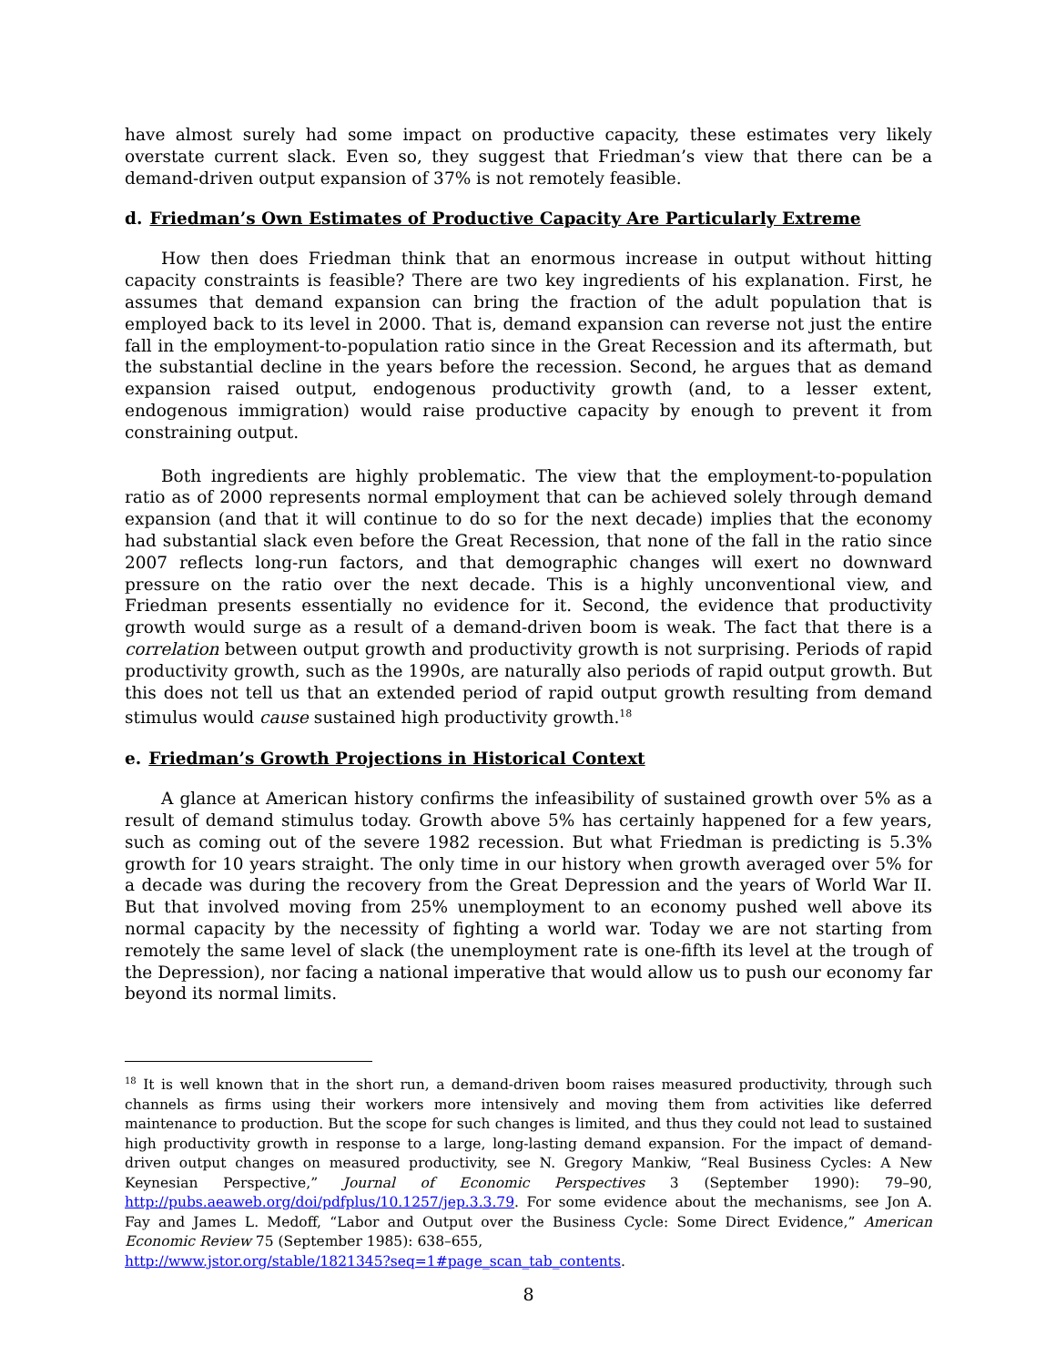have almost surely had some impact on productive capacity, these estimates very likely overstate current slack. Even so, they suggest that Friedman’s view that there can be a demand-driven output expansion of 37% is not remotely feasible.
d. Friedman’s Own Estimates of Productive Capacity Are Particularly Extreme
How then does Friedman think that an enormous increase in output without hitting capacity constraints is feasible? There are two key ingredients of his explanation. First, he assumes that demand expansion can bring the fraction of the adult population that is employed back to its level in 2000. That is, demand expansion can reverse not just the entire fall in the employment-to-population ratio since in the Great Recession and its aftermath, but the substantial decline in the years before the recession. Second, he argues that as demand expansion raised output, endogenous productivity growth (and, to a lesser extent, endogenous immigration) would raise productive capacity by enough to prevent it from constraining output.
Both ingredients are highly problematic. The view that the employment-to-population ratio as of 2000 represents normal employment that can be achieved solely through demand expansion (and that it will continue to do so for the next decade) implies that the economy had substantial slack even before the Great Recession, that none of the fall in the ratio since 2007 reflects long-run factors, and that demographic changes will exert no downward pressure on the ratio over the next decade. This is a highly unconventional view, and Friedman presents essentially no evidence for it. Second, the evidence that productivity growth would surge as a result of a demand-driven boom is weak. The fact that there is a correlation between output growth and productivity growth is not surprising. Periods of rapid productivity growth, such as the 1990s, are naturally also periods of rapid output growth. But this does not tell us that an extended period of rapid output growth resulting from demand stimulus would cause sustained high productivity growth.<sup>18</sup>
e. Friedman’s Growth Projections in Historical Context
A glance at American history confirms the infeasibility of sustained growth over 5% as a result of demand stimulus today. Growth above 5% has certainly happened for a few years, such as coming out of the severe 1982 recession. But what Friedman is predicting is 5.3% growth for 10 years straight. The only time in our history when growth averaged over 5% for a decade was during the recovery from the Great Depression and the years of World War II. But that involved moving from 25% unemployment to an economy pushed well above its normal capacity by the necessity of fighting a world war. Today we are not starting from remotely the same level of slack (the unemployment rate is one-fifth its level at the trough of the Depression), nor facing a national imperative that would allow us to push our economy far beyond its normal limits.
<sup>18</sup> It is well known that in the short run, a demand-driven boom raises measured productivity, through such channels as firms using their workers more intensively and moving them from activities like deferred maintenance to production. But the scope for such changes is limited, and thus they could not lead to sustained high productivity growth in response to a large, long-lasting demand expansion. For the impact of demand-driven output changes on measured productivity, see N. Gregory Mankiw, “Real Business Cycles: A New Keynesian Perspective,” Journal of Economic Perspectives 3 (September 1990): 79–90, http://pubs.aeaweb.org/doi/pdfplus/10.1257/jep.3.3.79. For some evidence about the mechanisms, see Jon A. Fay and James L. Medoff, “Labor and Output over the Business Cycle: Some Direct Evidence,” American Economic Review 75 (September 1985): 638–655,
http://www.jstor.org/stable/1821345?seq=1#page_scan_tab_contents.
8